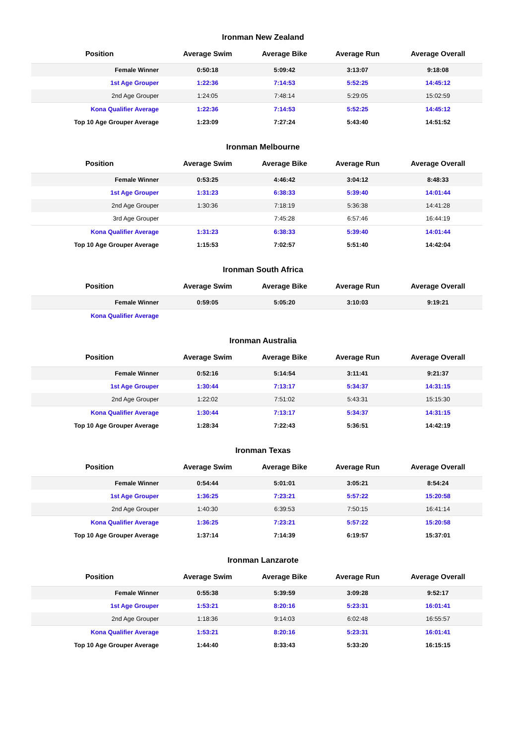Ironman New Zealand
| Position | Average Swim | Average Bike | Average Run | Average Overall |
| --- | --- | --- | --- | --- |
| Female Winner | 0:50:18 | 5:09:42 | 3:13:07 | 9:18:08 |
| 1st Age Grouper | 1:22:36 | 7:14:53 | 5:52:25 | 14:45:12 |
| 2nd Age Grouper | 1:24:05 | 7:48:14 | 5:29:05 | 15:02:59 |
| Kona Qualifier Average | 1:22:36 | 7:14:53 | 5:52:25 | 14:45:12 |
| Top 10 Age Grouper Average | 1:23:09 | 7:27:24 | 5:43:40 | 14:51:52 |
Ironman Melbourne
| Position | Average Swim | Average Bike | Average Run | Average Overall |
| --- | --- | --- | --- | --- |
| Female Winner | 0:53:25 | 4:46:42 | 3:04:12 | 8:48:33 |
| 1st Age Grouper | 1:31:23 | 6:38:33 | 5:39:40 | 14:01:44 |
| 2nd Age Grouper | 1:30:36 | 7:18:19 | 5:36:38 | 14:41:28 |
| 3rd Age Grouper | | 7:45:28 | 6:57:46 | 16:44:19 |
| Kona Qualifier Average | 1:31:23 | 6:38:33 | 5:39:40 | 14:01:44 |
| Top 10 Age Grouper Average | 1:15:53 | 7:02:57 | 5:51:40 | 14:42:04 |
Ironman South Africa
| Position | Average Swim | Average Bike | Average Run | Average Overall |
| --- | --- | --- | --- | --- |
| Female Winner | 0:59:05 | 5:05:20 | 3:10:03 | 9:19:21 |
| Kona Qualifier Average | | | | |
Ironman Australia
| Position | Average Swim | Average Bike | Average Run | Average Overall |
| --- | --- | --- | --- | --- |
| Female Winner | 0:52:16 | 5:14:54 | 3:11:41 | 9:21:37 |
| 1st Age Grouper | 1:30:44 | 7:13:17 | 5:34:37 | 14:31:15 |
| 2nd Age Grouper | 1:22:02 | 7:51:02 | 5:43:31 | 15:15:30 |
| Kona Qualifier Average | 1:30:44 | 7:13:17 | 5:34:37 | 14:31:15 |
| Top 10 Age Grouper Average | 1:28:34 | 7:22:43 | 5:36:51 | 14:42:19 |
Ironman Texas
| Position | Average Swim | Average Bike | Average Run | Average Overall |
| --- | --- | --- | --- | --- |
| Female Winner | 0:54:44 | 5:01:01 | 3:05:21 | 8:54:24 |
| 1st Age Grouper | 1:36:25 | 7:23:21 | 5:57:22 | 15:20:58 |
| 2nd Age Grouper | 1:40:30 | 6:39:53 | 7:50:15 | 16:41:14 |
| Kona Qualifier Average | 1:36:25 | 7:23:21 | 5:57:22 | 15:20:58 |
| Top 10 Age Grouper Average | 1:37:14 | 7:14:39 | 6:19:57 | 15:37:01 |
Ironman Lanzarote
| Position | Average Swim | Average Bike | Average Run | Average Overall |
| --- | --- | --- | --- | --- |
| Female Winner | 0:55:38 | 5:39:59 | 3:09:28 | 9:52:17 |
| 1st Age Grouper | 1:53:21 | 8:20:16 | 5:23:31 | 16:01:41 |
| 2nd Age Grouper | 1:18:36 | 9:14:03 | 6:02:48 | 16:55:57 |
| Kona Qualifier Average | 1:53:21 | 8:20:16 | 5:23:31 | 16:01:41 |
| Top 10 Age Grouper Average | 1:44:40 | 8:33:43 | 5:33:20 | 16:15:15 |